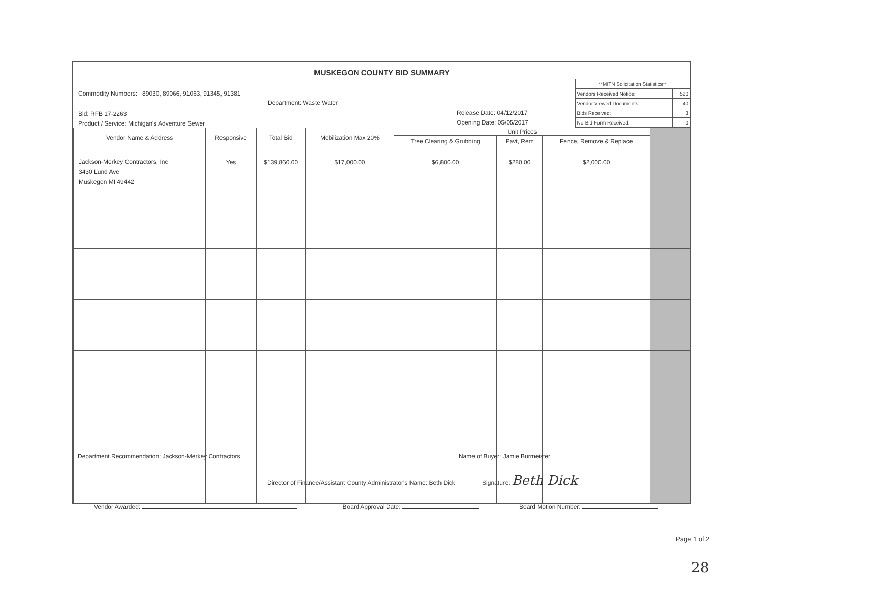MUSKEGON COUNTY BID SUMMARY
Commodity Numbers: 89030, 89066, 91063, 91345, 91381
Department: Waste Water
Bid: RFB 17-2263 Release Date: 04/12/2017
Product / Service: Michigan's Adventure Sewer
Opening Date: 05/05/2017
| **MITN Solicitation Statistics** | |
| Vendors Received Notice: | 520 |
| Vendor Viewed Documents: | 40 |
| Bids Received: | 3 |
| No-Bid Form Received: | 0 |
| Vendor Name & Address | Responsive | Total Bid | Mobilization Max 20% | Unit Prices | | | |
| --- | --- | --- | --- | --- | --- | --- | --- |
| | | | | Tree Clearing & Grubbing | Pavt, Rem | Fence, Remove & Replace | |
| Jackson-Merkey Contractors, Inc 3430 Lund Ave Muskegon MI 49442 | Yes | $139,860.00 | $17,000.00 | $6,800.00 | $280.00 | $2,000.00 | |
Department Recommendation: Jackson-Merkey Contractors Name of Buyer: Jamie Burmeister
Director of Finance/Assistant County Administrator's Name: Beth Dick Signature: Beth Dick
Vendor Awarded: Board Approval Date: Board Motion Number:
Page 1 of 2
28